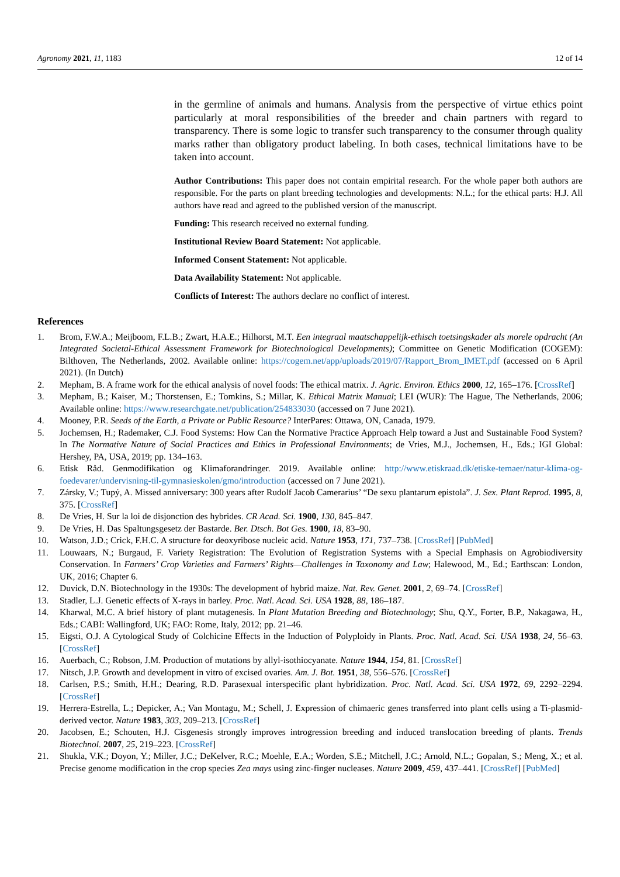Agronomy 2021, 11, 1183 12 of 14
in the germline of animals and humans. Analysis from the perspective of virtue ethics point particularly at moral responsibilities of the breeder and chain partners with regard to transparency. There is some logic to transfer such transparency to the consumer through quality marks rather than obligatory product labeling. In both cases, technical limitations have to be taken into account.
Author Contributions: This paper does not contain empirital research. For the whole paper both authors are responsible. For the parts on plant breeding technologies and developments: N.L.; for the ethical parts: H.J. All authors have read and agreed to the published version of the manuscript.
Funding: This research received no external funding.
Institutional Review Board Statement: Not applicable.
Informed Consent Statement: Not applicable.
Data Availability Statement: Not applicable.
Conflicts of Interest: The authors declare no conflict of interest.
References
1. Brom, F.W.A.; Meijboom, F.L.B.; Zwart, H.A.E.; Hilhorst, M.T. Een integraal maatschappelijk-ethisch toetsingskader als morele opdracht (An Integrated Societal-Ethical Assessment Framework for Biotechnological Developments); Committee on Genetic Modification (COGEM): Bilthoven, The Netherlands, 2002. Available online: https://cogem.net/app/uploads/2019/07/Rapport_Brom_IMET.pdf (accessed on 6 April 2021). (In Dutch)
2. Mepham, B. A frame work for the ethical analysis of novel foods: The ethical matrix. J. Agric. Environ. Ethics 2000, 12, 165–176. [CrossRef]
3. Mepham, B.; Kaiser, M.; Thorstensen, E.; Tomkins, S.; Millar, K. Ethical Matrix Manual; LEI (WUR): The Hague, The Netherlands, 2006; Available online: https://www.researchgate.net/publication/254833030 (accessed on 7 June 2021).
4. Mooney, P.R. Seeds of the Earth, a Private or Public Resource? InterPares: Ottawa, ON, Canada, 1979.
5. Jochemsen, H.; Rademaker, C.J. Food Systems: How Can the Normative Practice Approach Help toward a Just and Sustainable Food System? In The Normative Nature of Social Practices and Ethics in Professional Environments; de Vries, M.J., Jochemsen, H., Eds.; IGI Global: Hershey, PA, USA, 2019; pp. 134–163.
6. Etisk Råd. Genmodifikation og Klimaforandringer. 2019. Available online: http://www.etiskraad.dk/etiske-temaer/natur-klima-og-foedevarer/undervisning-til-gymnasieskolen/gmo/introduction (accessed on 7 June 2021).
7. Zársky, V.; Tupý, A. Missed anniversary: 300 years after Rudolf Jacob Camerarius’ “De sexu plantarum epistola”. J. Sex. Plant Reprod. 1995, 8, 375. [CrossRef]
8. De Vries, H. Sur la loi de disjonction des hybrides. CR Acad. Sci. 1900, 130, 845–847.
9. De Vries, H. Das Spaltungsgesetz der Bastarde. Ber. Dtsch. Bot Ges. 1900, 18, 83–90.
10. Watson, J.D.; Crick, F.H.C. A structure for deoxyribose nucleic acid. Nature 1953, 171, 737–738. [CrossRef] [PubMed]
11. Louwaars, N.; Burgaud, F. Variety Registration: The Evolution of Registration Systems with a Special Emphasis on Agrobiodiversity Conservation. In Farmers’ Crop Varieties and Farmers’ Rights—Challenges in Taxonomy and Law; Halewood, M., Ed.; Earthscan: London, UK, 2016; Chapter 6.
12. Duvick, D.N. Biotechnology in the 1930s: The development of hybrid maize. Nat. Rev. Genet. 2001, 2, 69–74. [CrossRef]
13. Stadler, L.J. Genetic effects of X-rays in barley. Proc. Natl. Acad. Sci. USA 1928, 88, 186–187.
14. Kharwal, M.C. A brief history of plant mutagenesis. In Plant Mutation Breeding and Biotechnology; Shu, Q.Y., Forter, B.P., Nakagawa, H., Eds.; CABI: Wallingford, UK; FAO: Rome, Italy, 2012; pp. 21–46.
15. Eigsti, O.J. A Cytological Study of Colchicine Effects in the Induction of Polyploidy in Plants. Proc. Natl. Acad. Sci. USA 1938, 24, 56–63. [CrossRef]
16. Auerbach, C.; Robson, J.M. Production of mutations by allyl-isothiocyanate. Nature 1944, 154, 81. [CrossRef]
17. Nitsch, J.P. Growth and development in vitro of excised ovaries. Am. J. Bot. 1951, 38, 556–576. [CrossRef]
18. Carlsen, P.S.; Smith, H.H.; Dearing, R.D. Parasexual interspecific plant hybridization. Proc. Natl. Acad. Sci. USA 1972, 69, 2292–2294. [CrossRef]
19. Herrera-Estrella, L.; Depicker, A.; Van Montagu, M.; Schell, J. Expression of chimaeric genes transferred into plant cells using a Ti-plasmid-derived vector. Nature 1983, 303, 209–213. [CrossRef]
20. Jacobsen, E.; Schouten, H.J. Cisgenesis strongly improves introgression breeding and induced translocation breeding of plants. Trends Biotechnol. 2007, 25, 219–223. [CrossRef]
21. Shukla, V.K.; Doyon, Y.; Miller, J.C.; DeKelver, R.C.; Moehle, E.A.; Worden, S.E.; Mitchell, J.C.; Arnold, N.L.; Gopalan, S.; Meng, X.; et al. Precise genome modification in the crop species Zea mays using zinc-finger nucleases. Nature 2009, 459, 437–441. [CrossRef] [PubMed]